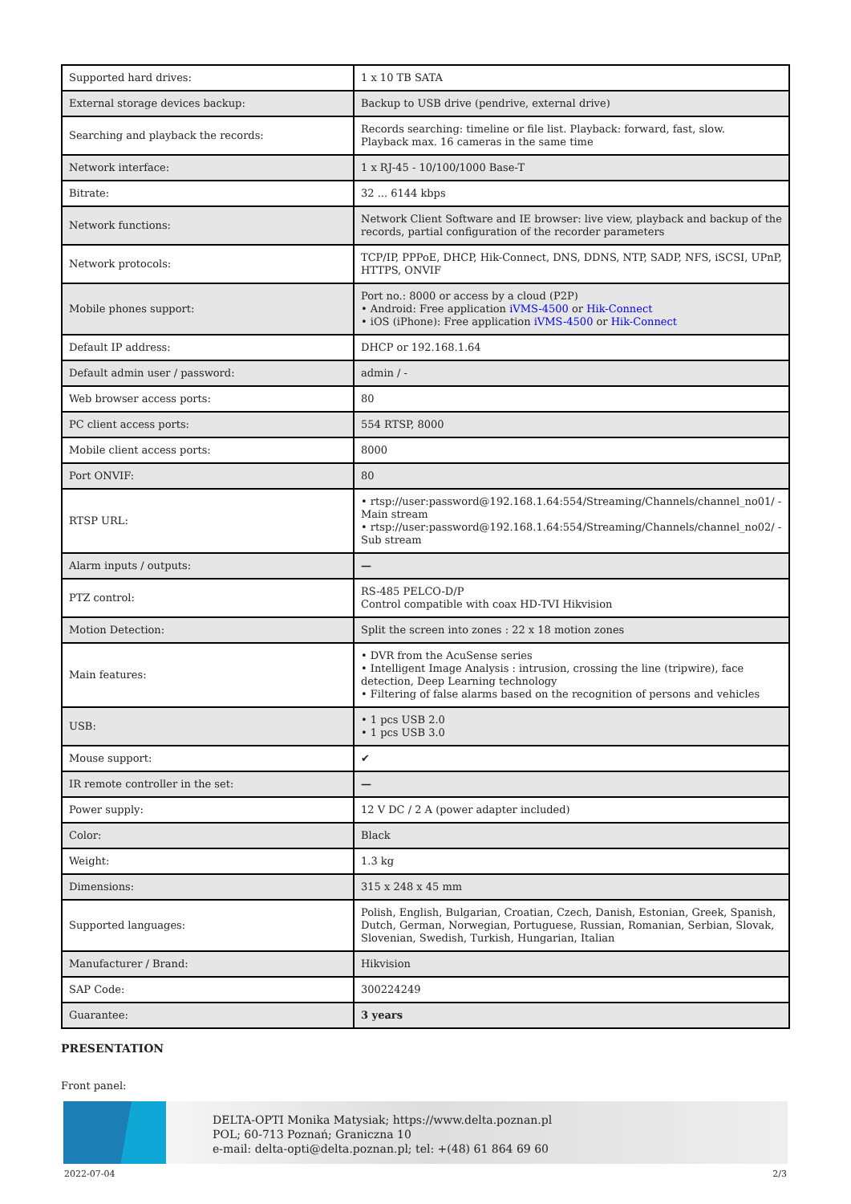| Supported hard drives: | 1 x 10 TB SATA |
| External storage devices backup: | Backup to USB drive (pendrive, external drive) |
| Searching and playback the records: | Records searching: timeline or file list. Playback: forward, fast, slow. Playback max. 16 cameras in the same time |
| Network interface: | 1 x RJ-45 - 10/100/1000 Base-T |
| Bitrate: | 32 ... 6144 kbps |
| Network functions: | Network Client Software and IE browser: live view, playback and backup of the records, partial configuration of the recorder parameters |
| Network protocols: | TCP/IP, PPPoE, DHCP, Hik-Connect, DNS, DDNS, NTP, SADP, NFS, iSCSI, UPnP, HTTPS, ONVIF |
| Mobile phones support: | Port no.: 8000 or access by a cloud (P2P) • Android: Free application iVMS-4500 or Hik-Connect • iOS (iPhone): Free application iVMS-4500 or Hik-Connect |
| Default IP address: | DHCP or 192.168.1.64 |
| Default admin user / password: | admin / - |
| Web browser access ports: | 80 |
| PC client access ports: | 554 RTSP, 8000 |
| Mobile client access ports: | 8000 |
| Port ONVIF: | 80 |
| RTSP URL: | • rtsp://user:password@192.168.1.64:554/Streaming/Channels/channel_no01/ - Main stream • rtsp://user:password@192.168.1.64:554/Streaming/Channels/channel_no02/ - Sub stream |
| Alarm inputs / outputs: | — |
| PTZ control: | RS-485 PELCO-D/P Control compatible with coax HD-TVI Hikvision |
| Motion Detection: | Split the screen into zones : 22 x 18 motion zones |
| Main features: | • DVR from the AcuSense series • Intelligent Image Analysis : intrusion, crossing the line (tripwire), face detection, Deep Learning technology • Filtering of false alarms based on the recognition of persons and vehicles |
| USB: | • 1 pcs USB 2.0 • 1 pcs USB 3.0 |
| Mouse support: | ✔ |
| IR remote controller in the set: | — |
| Power supply: | 12 V DC / 2 A (power adapter included) |
| Color: | Black |
| Weight: | 1.3 kg |
| Dimensions: | 315 x 248 x 45 mm |
| Supported languages: | Polish, English, Bulgarian, Croatian, Czech, Danish, Estonian, Greek, Spanish, Dutch, German, Norwegian, Portuguese, Russian, Romanian, Serbian, Slovak, Slovenian, Swedish, Turkish, Hungarian, Italian |
| Manufacturer / Brand: | Hikvision |
| SAP Code: | 300224249 |
| Guarantee: | 3 years |
PRESENTATION
Front panel:
DELTA-OPTI Monika Matysiak; https://www.delta.poznan.pl
POL; 60-713 Poznań; Graniczna 10
e-mail: delta-opti@delta.poznan.pl; tel: +(48) 61 864 69 60
2022-07-04 2/3